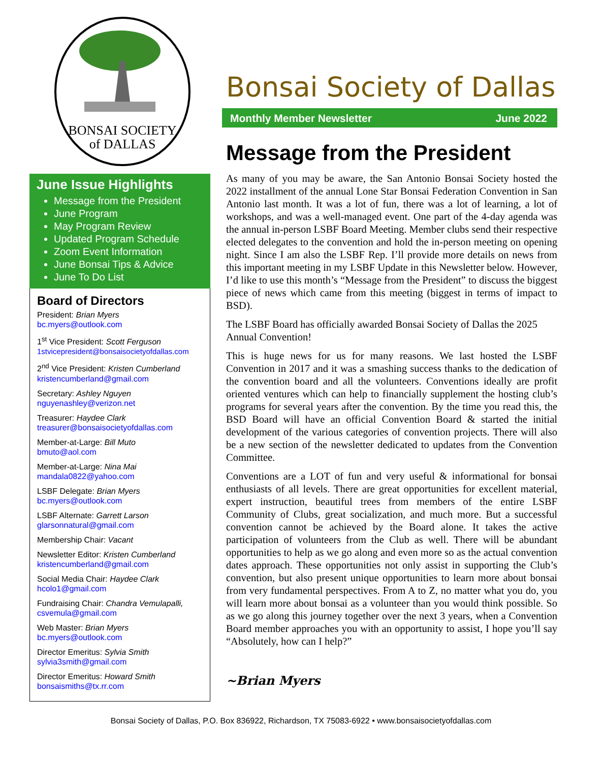BONSAI SOCIETY
of DALLAS
June Issue Highlights
Message from the President
June Program
May Program Review
Updated Program Schedule
Zoom Event Information
June Bonsai Tips & Advice
June To Do List
Board of Directors
President: Brian Myers
bc.myers@outlook.com
1<sup>st</sup> Vice President: Scott Ferguson
1stvicepresident@bonsaisocietyofdallas.com
2<sup>nd</sup> Vice President: Kristen Cumberland
kristencumberland@gmail.com
Secretary: Ashley Nguyen
nguyenashley@verizon.net
Treasurer: Haydee Clark
treasurer@bonsaisocietyofdallas.com
Member-at-Large: Bill Muto
bmuto@aol.com
Member-at-Large: Nina Mai
mandala0822@yahoo.com
LSBF Delegate: Brian Myers
bc.myers@outlook.com
LSBF Alternate: Garrett Larson
glarsonnatural@gmail.com
Membership Chair: Vacant
Newsletter Editor: Kristen Cumberland
kristencumberland@gmail.com
Social Media Chair: Haydee Clark
hcolo1@gmail.com
Fundraising Chair: Chandra Vemulapalli,
csvemula@gmail.com
Web Master: Brian Myers
bc.myers@outlook.com
Director Emeritus: Sylvia Smith
sylvia3smith@gmail.com
Director Emeritus: Howard Smith
bonsaismiths@tx.rr.com
Bonsai Society of Dallas
Monthly Member Newsletter June 2022
Message from the President
As many of you may be aware, the San Antonio Bonsai Society hosted the 2022 installment of the annual Lone Star Bonsai Federation Convention in San Antonio last month. It was a lot of fun, there was a lot of learning, a lot of workshops, and was a well-managed event. One part of the 4-day agenda was the annual in-person LSBF Board Meeting. Member clubs send their respective elected delegates to the convention and hold the in-person meeting on opening night. Since I am also the LSBF Rep. I’ll provide more details on news from this important meeting in my LSBF Update in this Newsletter below. However, I’d like to use this month’s “Message from the President” to discuss the biggest piece of news which came from this meeting (biggest in terms of impact to BSD).
The LSBF Board has officially awarded Bonsai Society of Dallas the 2025 Annual Convention!
This is huge news for us for many reasons. We last hosted the LSBF Convention in 2017 and it was a smashing success thanks to the dedication of the convention board and all the volunteers. Conventions ideally are profit oriented ventures which can help to financially supplement the hosting club’s programs for several years after the convention. By the time you read this, the BSD Board will have an official Convention Board & started the initial development of the various categories of convention projects. There will also be a new section of the newsletter dedicated to updates from the Convention Committee.
Conventions are a LOT of fun and very useful & informational for bonsai enthusiasts of all levels. There are great opportunities for excellent material, expert instruction, beautiful trees from members of the entire LSBF Community of Clubs, great socialization, and much more. But a successful convention cannot be achieved by the Board alone. It takes the active participation of volunteers from the Club as well. There will be abundant opportunities to help as we go along and even more so as the actual convention dates approach. These opportunities not only assist in supporting the Club’s convention, but also present unique opportunities to learn more about bonsai from very fundamental perspectives. From A to Z, no matter what you do, you will learn more about bonsai as a volunteer than you would think possible. So as we go along this journey together over the next 3 years, when a Convention Board member approaches you with an opportunity to assist, I hope you’ll say “Absolutely, how can I help?”
~Brian Myers
Bonsai Society of Dallas, P.O. Box 836922, Richardson, TX 75083-6922 • www.bonsaisocietyofdallas.com